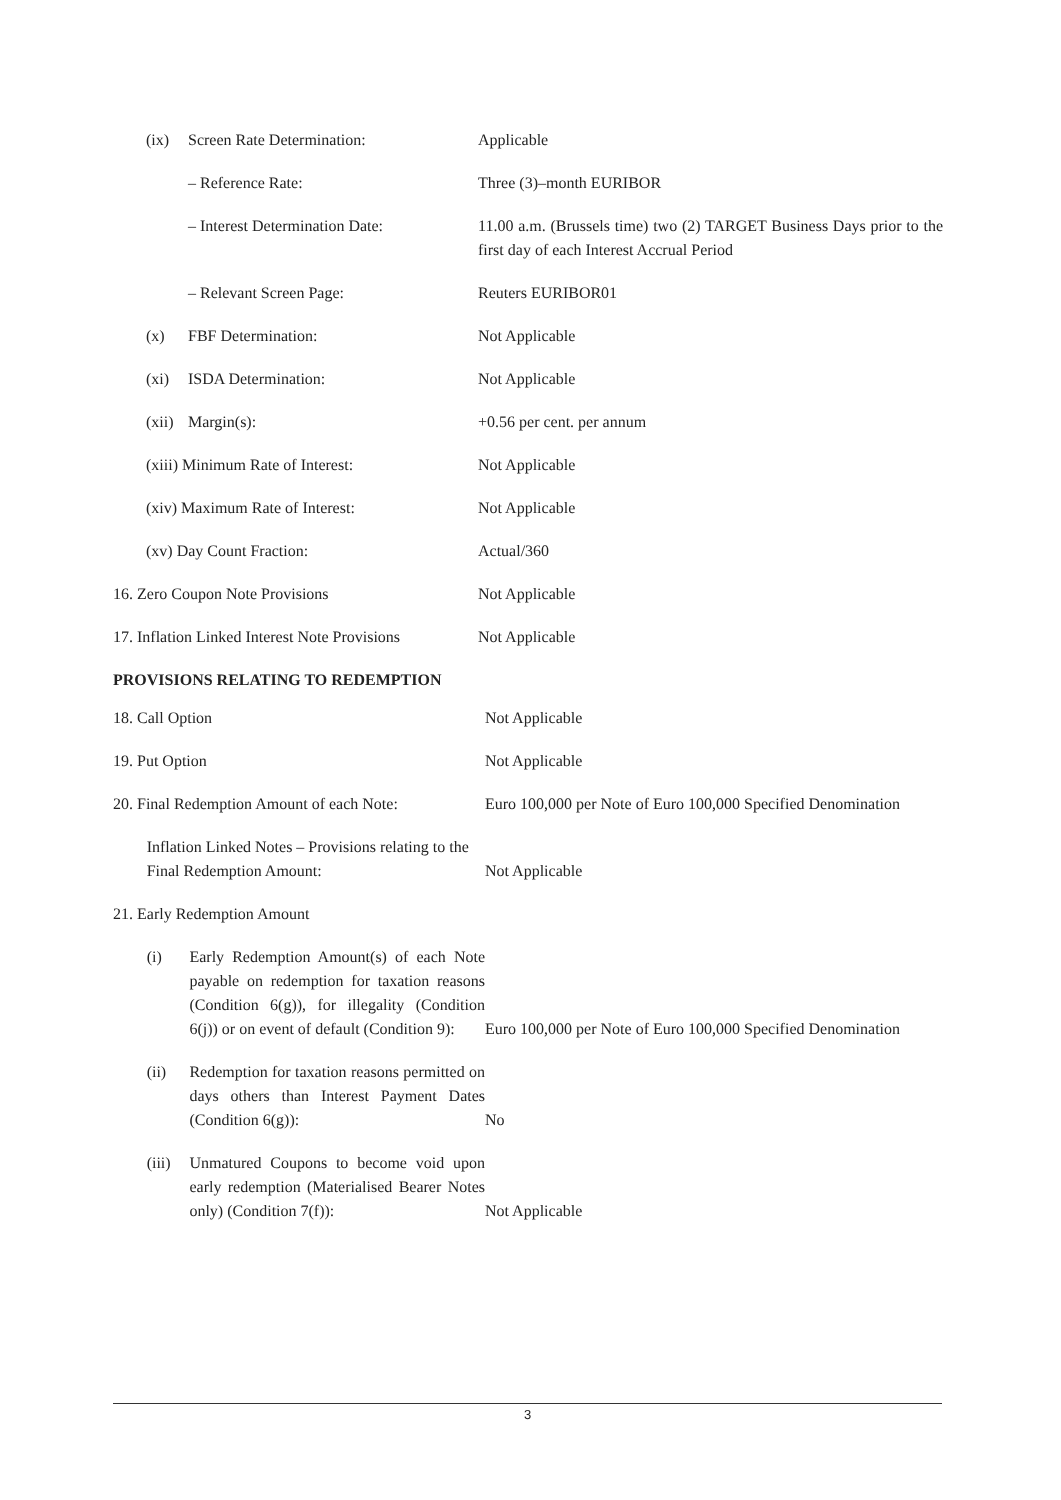| | (ix) | Screen Rate Determination: | Applicable |
| | | – Reference Rate: | Three (3)–month EURIBOR |
| | | – Interest Determination Date: | 11.00 a.m. (Brussels time) two (2) TARGET Business Days prior to the first day of each Interest Accrual Period |
| | | – Relevant Screen Page: | Reuters EURIBOR01 |
| | (x) | FBF Determination: | Not Applicable |
| | (xi) | ISDA Determination: | Not Applicable |
| | (xii) | Margin(s): | +0.56 per cent. per annum |
| | (xiii) Minimum Rate of Interest: | | Not Applicable |
| | (xiv) Maximum Rate of Interest: | | Not Applicable |
| | (xv) Day Count Fraction: | | Actual/360 |
| 16. Zero Coupon Note Provisions | | | Not Applicable |
| 17. Inflation Linked Interest Note Provisions | | | Not Applicable |
PROVISIONS RELATING TO REDEMPTION
| 18. Call Option | | | Not Applicable |
| 19. Put Option | | | Not Applicable |
| 20. Final Redemption Amount of each Note: | | | Euro 100,000 per Note of Euro 100,000 Specified Denomination |
| | Inflation Linked Notes – Provisions relating to the Final Redemption Amount: | | Not Applicable |
| 21. Early Redemption Amount | | | |
| | (i) | Early Redemption Amount(s) of each Note payable on redemption for taxation reasons (Condition 6(g)), for illegality (Condition 6(j)) or on event of default (Condition 9): | Euro 100,000 per Note of Euro 100,000 Specified Denomination |
| | (ii) | Redemption for taxation reasons permitted on days others than Interest Payment Dates (Condition 6(g)): | No |
| | (iii) | Unmatured Coupons to become void upon early redemption (Materialised Bearer Notes only) (Condition 7(f)): | Not Applicable |
3